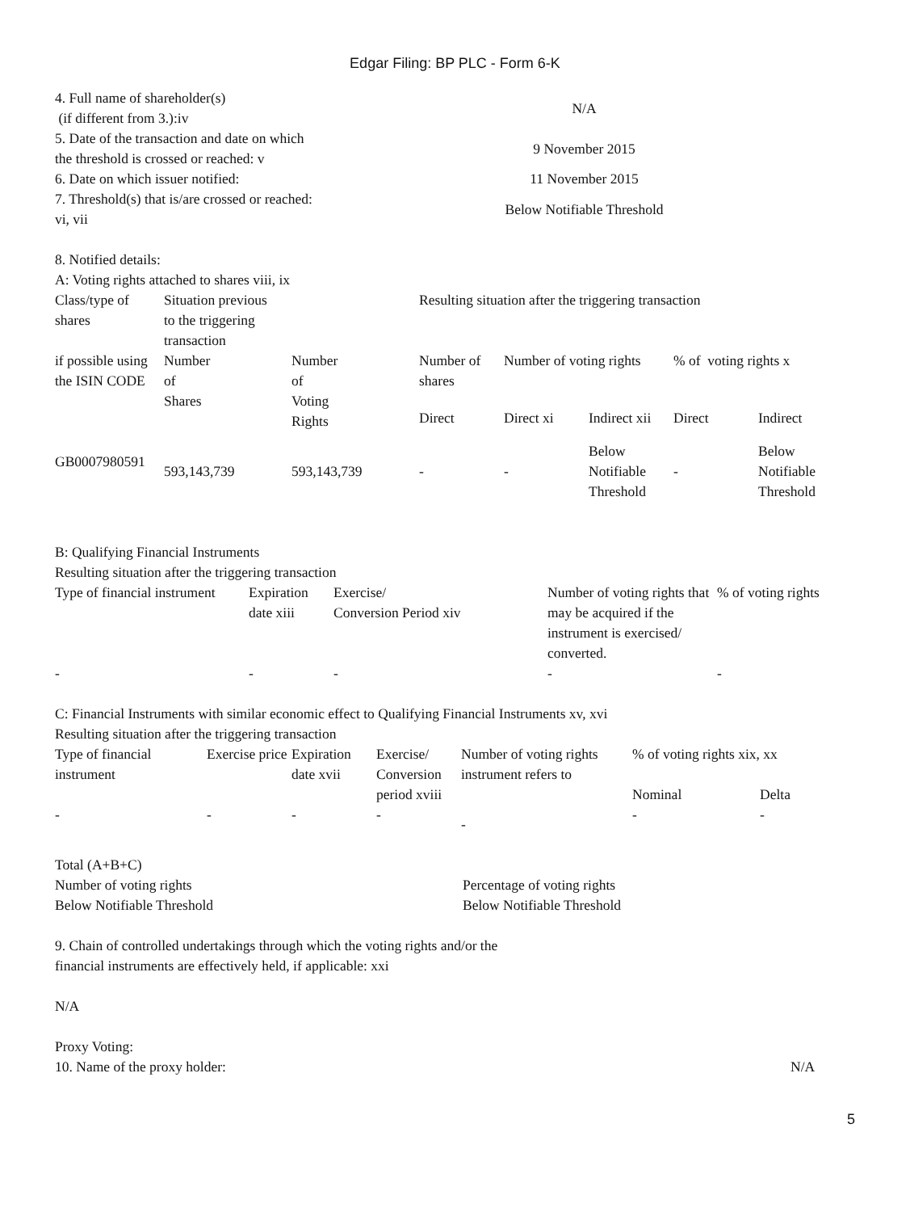Edgar Filing: BP PLC - Form 6-K
| 4. Full name of shareholder(s) (if different from 3.):iv | N/A |
| 5. Date of the transaction and date on which the threshold is crossed or reached: v | 9 November 2015 |
| 6. Date on which issuer notified: | 11 November 2015 |
| 7. Threshold(s) that is/are crossed or reached: vi, vii | Below Notifiable Threshold |
8. Notified details:
A: Voting rights attached to shares viii, ix
| Class/type of shares | Situation previous to the triggering transaction | | Resulting situation after the triggering transaction | | | | |
| --- | --- | --- | --- | --- | --- | --- | --- |
| if possible using the ISIN CODE | Number of Shares | Number of Voting Rights | Number of shares | Number of voting rights | | % of voting rights x | |
| | | | Direct | Direct xi | Indirect xii | Direct | Indirect |
| GB0007980591 | 593,143,739 | 593,143,739 | - | - | Below Notifiable Threshold | - | Below Notifiable Threshold |
B: Qualifying Financial Instruments
Resulting situation after the triggering transaction
| Type of financial instrument | Expiration date xiii | Exercise/ Conversion Period xiv | Number of voting rights that may be acquired if the instrument is exercised/ converted. | % of voting rights |
| --- | --- | --- | --- | --- |
| - | - | - | - | - |
C: Financial Instruments with similar economic effect to Qualifying Financial Instruments xv, xvi
Resulting situation after the triggering transaction
| Type of financial instrument | Exercise price | Expiration date xvii | Exercise/ Conversion period xviii | Number of voting rights instrument refers to | % of voting rights xix, xx | |
| --- | --- | --- | --- | --- | --- | --- |
| | | | | | Nominal | Delta |
| - | - | - | - | - | - | - |
| Total (A+B+C) | |
| Number of voting rights | Percentage of voting rights |
| Below Notifiable Threshold | Below Notifiable Threshold |
9. Chain of controlled undertakings through which the voting rights and/or the
financial instruments are effectively held, if applicable: xxi
N/A
| Proxy Voting: | |
| 10. Name of the proxy holder: | N/A |
5